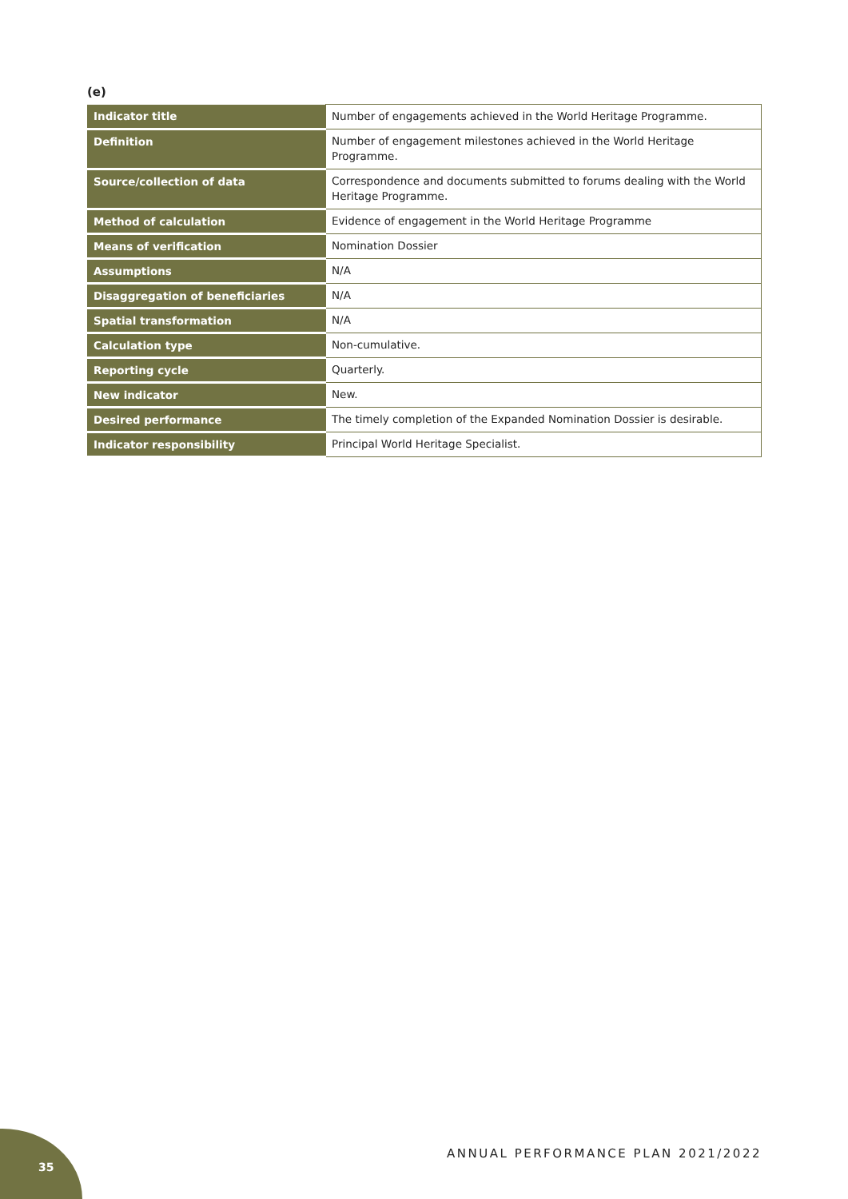(e)
| Indicator title | Number of engagements achieved in the World Heritage Programme. |
| Definition | Number of engagement milestones achieved in the World Heritage Programme. |
| Source/collection of data | Correspondence and documents submitted to forums dealing with the World Heritage Programme. |
| Method of calculation | Evidence of engagement in the World Heritage Programme |
| Means of verification | Nomination Dossier |
| Assumptions | N/A |
| Disaggregation of beneficiaries | N/A |
| Spatial transformation | N/A |
| Calculation type | Non-cumulative. |
| Reporting cycle | Quarterly. |
| New indicator | New. |
| Desired performance | The timely completion of the Expanded Nomination Dossier is desirable. |
| Indicator responsibility | Principal World Heritage Specialist. |
ANNUAL PERFORMANCE PLAN 2021/2022
35